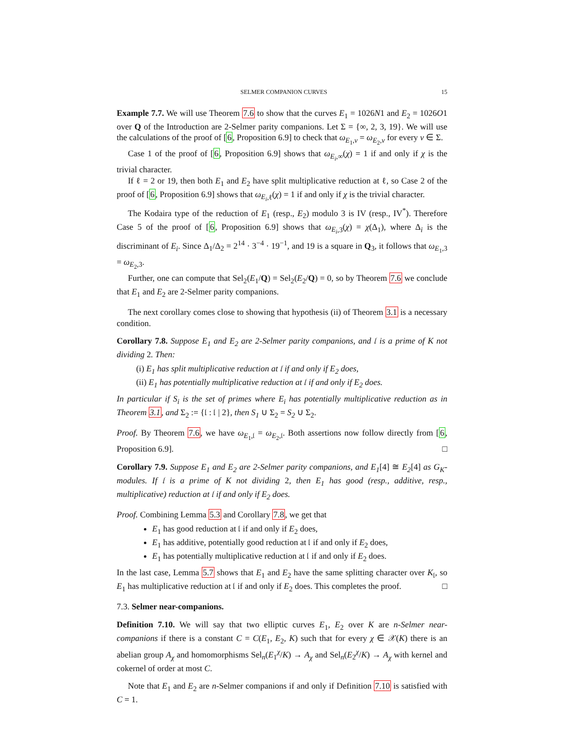SELMER COMPANION CURVES 15
Example 7.7. We will use Theorem 7.6 to show that the curves E<sub>1</sub> = 1026N1 and E<sub>2</sub> = 1026O1 over Q of the Introduction are 2-Selmer parity companions. Let Σ = {∞, 2, 3, 19}. We will use the calculations of the proof of [6, Proposition 6.9] to check that ω<sub>E<sub>1</sub>,v</sub> = ω<sub>E<sub>2</sub>,v</sub> for every v ∈ Σ.
Case 1 of the proof of [6, Proposition 6.9] shows that ω<sub>E<sub>i</sub>,∞</sub>(χ) = 1 if and only if χ is the trivial character.
If ℓ = 2 or 19, then both E<sub>1</sub> and E<sub>2</sub> have split multiplicative reduction at ℓ, so Case 2 of the proof of [6, Proposition 6.9] shows that ω<sub>E<sub>i</sub>,ℓ</sub>(χ) = 1 if and only if χ is the trivial character.
The Kodaira type of the reduction of E<sub>1</sub> (resp., E<sub>2</sub>) modulo 3 is IV (resp., IV<sup>*</sup>). Therefore Case 5 of the proof of [6, Proposition 6.9] shows that ω<sub>E<sub>i</sub>,3</sub>(χ) = χ(Δ<sub>1</sub>), where Δ<sub>i</sub> is the discriminant of E<sub>i</sub>. Since Δ<sub>1</sub>/Δ<sub>2</sub> = 2<sup>14</sup> · 3<sup>−4</sup> · 19<sup>−1</sup>, and 19 is a square in Q<sub>3</sub>, it follows that ω<sub>E<sub>1</sub>,3</sub> = ω<sub>E<sub>2</sub>,3</sub>.
Further, one can compute that Sel<sub>2</sub>(E<sub>1</sub>/Q) = Sel<sub>2</sub>(E<sub>2</sub>/Q) = 0, so by Theorem 7.6 we conclude that E<sub>1</sub> and E<sub>2</sub> are 2-Selmer parity companions.
The next corollary comes close to showing that hypothesis (ii) of Theorem 3.1 is a necessary condition.
Corollary 7.8. Suppose E<sub>1</sub> and E<sub>2</sub> are 2-Selmer parity companions, and 𝔩 is a prime of K not dividing 2. Then:
(i) E<sub>1</sub> has split multiplicative reduction at 𝔩 if and only if E<sub>2</sub> does,
(ii) E<sub>1</sub> has potentially multiplicative reduction at 𝔩 if and only if E<sub>2</sub> does.
In particular if S<sub>i</sub> is the set of primes where E<sub>i</sub> has potentially multiplicative reduction as in Theorem 3.1, and Σ<sub>2</sub> := {𝔩 : 𝔩 | 2}, then S<sub>1</sub> ∪ Σ<sub>2</sub> = S<sub>2</sub> ∪ Σ<sub>2</sub>.
Proof. By Theorem 7.6, we have ω<sub>E<sub>1</sub>,𝔩</sub> = ω<sub>E<sub>2</sub>,𝔩</sub>. Both assertions now follow directly from [6, Proposition 6.9]. □
Corollary 7.9. Suppose E<sub>1</sub> and E<sub>2</sub> are 2-Selmer parity companions, and E<sub>1</sub>[4] ≅ E<sub>2</sub>[4] as G<sub>K</sub>-modules. If 𝔩 is a prime of K not dividing 2, then E<sub>1</sub> has good (resp., additive, resp., multiplicative) reduction at 𝔩 if and only if E<sub>2</sub> does.
Proof. Combining Lemma 5.3 and Corollary 7.8, we get that
E<sub>1</sub> has good reduction at 𝔩 if and only if E<sub>2</sub> does,
E<sub>1</sub> has additive, potentially good reduction at 𝔩 if and only if E<sub>2</sub> does,
E<sub>1</sub> has potentially multiplicative reduction at 𝔩 if and only if E<sub>2</sub> does.
In the last case, Lemma 5.7 shows that E<sub>1</sub> and E<sub>2</sub> have the same splitting character over K<sub>𝔩</sub>, so E<sub>1</sub> has multiplicative reduction at 𝔩 if and only if E<sub>2</sub> does. This completes the proof. □
7.3. Selmer near-companions.
Definition 7.10. We will say that two elliptic curves E<sub>1</sub>, E<sub>2</sub> over K are n-Selmer near-companions if there is a constant C = C(E<sub>1</sub>, E<sub>2</sub>, K) such that for every χ ∈ 𝒳(K) there is an abelian group A<sub>χ</sub> and homomorphisms Sel<sub>n</sub>(E<sub>1</sub><sup>χ</sup>/K) → A<sub>χ</sub> and Sel<sub>n</sub>(E<sub>2</sub><sup>χ</sup>/K) → A<sub>χ</sub> with kernel and cokernel of order at most C.
Note that E<sub>1</sub> and E<sub>2</sub> are n-Selmer companions if and only if Definition 7.10 is satisfied with C = 1.